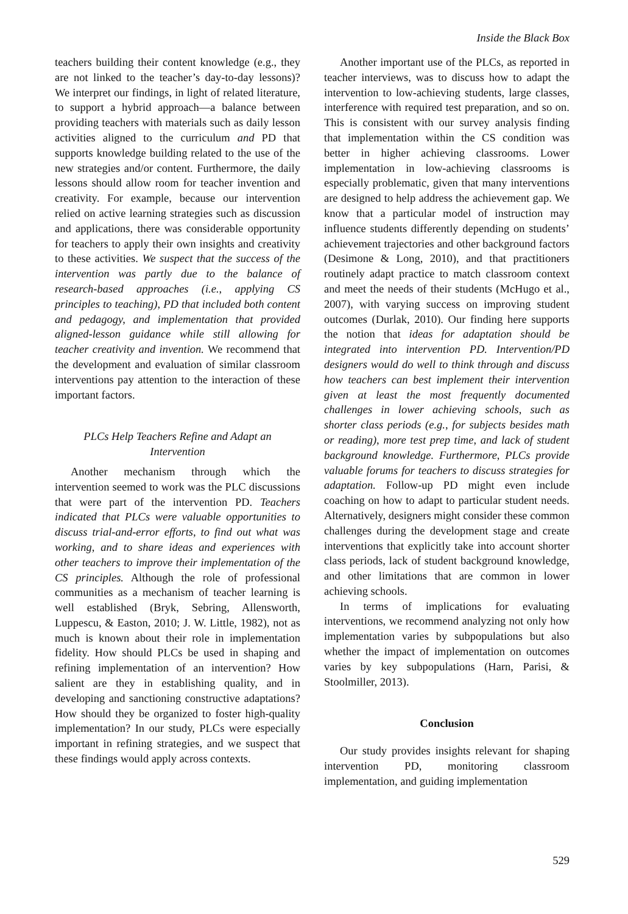Inside the Black Box
teachers building their content knowledge (e.g., they are not linked to the teacher’s day-to-day lessons)? We interpret our findings, in light of related literature, to support a hybrid approach—a balance between providing teachers with materials such as daily lesson activities aligned to the curriculum and PD that supports knowledge building related to the use of the new strategies and/or content. Furthermore, the daily lessons should allow room for teacher invention and creativity. For example, because our intervention relied on active learning strategies such as discussion and applications, there was considerable opportunity for teachers to apply their own insights and creativity to these activities. We suspect that the success of the intervention was partly due to the balance of research-based approaches (i.e., applying CS principles to teaching), PD that included both content and pedagogy, and implementation that provided aligned-lesson guidance while still allowing for teacher creativity and invention. We recommend that the development and evaluation of similar classroom interventions pay attention to the interaction of these important factors.
PLCs Help Teachers Refine and Adapt an Intervention
Another mechanism through which the intervention seemed to work was the PLC discussions that were part of the intervention PD. Teachers indicated that PLCs were valuable opportunities to discuss trial-and-error efforts, to find out what was working, and to share ideas and experiences with other teachers to improve their implementation of the CS principles. Although the role of professional communities as a mechanism of teacher learning is well established (Bryk, Sebring, Allensworth, Luppescu, & Easton, 2010; J. W. Little, 1982), not as much is known about their role in implementation fidelity. How should PLCs be used in shaping and refining implementation of an intervention? How salient are they in establishing quality, and in developing and sanctioning constructive adaptations? How should they be organized to foster high-quality implementation? In our study, PLCs were especially important in refining strategies, and we suspect that these findings would apply across contexts.
Another important use of the PLCs, as reported in teacher interviews, was to discuss how to adapt the intervention to low-achieving students, large classes, interference with required test preparation, and so on. This is consistent with our survey analysis finding that implementation within the CS condition was better in higher achieving classrooms. Lower implementation in low-achieving classrooms is especially problematic, given that many interventions are designed to help address the achievement gap. We know that a particular model of instruction may influence students differently depending on students’ achievement trajectories and other background factors (Desimone & Long, 2010), and that practitioners routinely adapt practice to match classroom context and meet the needs of their students (McHugo et al., 2007), with varying success on improving student outcomes (Durlak, 2010). Our finding here supports the notion that ideas for adaptation should be integrated into intervention PD. Intervention/PD designers would do well to think through and discuss how teachers can best implement their intervention given at least the most frequently documented challenges in lower achieving schools, such as shorter class periods (e.g., for subjects besides math or reading), more test prep time, and lack of student background knowledge. Furthermore, PLCs provide valuable forums for teachers to discuss strategies for adaptation. Follow-up PD might even include coaching on how to adapt to particular student needs. Alternatively, designers might consider these common challenges during the development stage and create interventions that explicitly take into account shorter class periods, lack of student background knowledge, and other limitations that are common in lower achieving schools.
In terms of implications for evaluating interventions, we recommend analyzing not only how implementation varies by subpopulations but also whether the impact of implementation on outcomes varies by key subpopulations (Harn, Parisi, & Stoolmiller, 2013).
Conclusion
Our study provides insights relevant for shaping intervention PD, monitoring classroom implementation, and guiding implementation
529